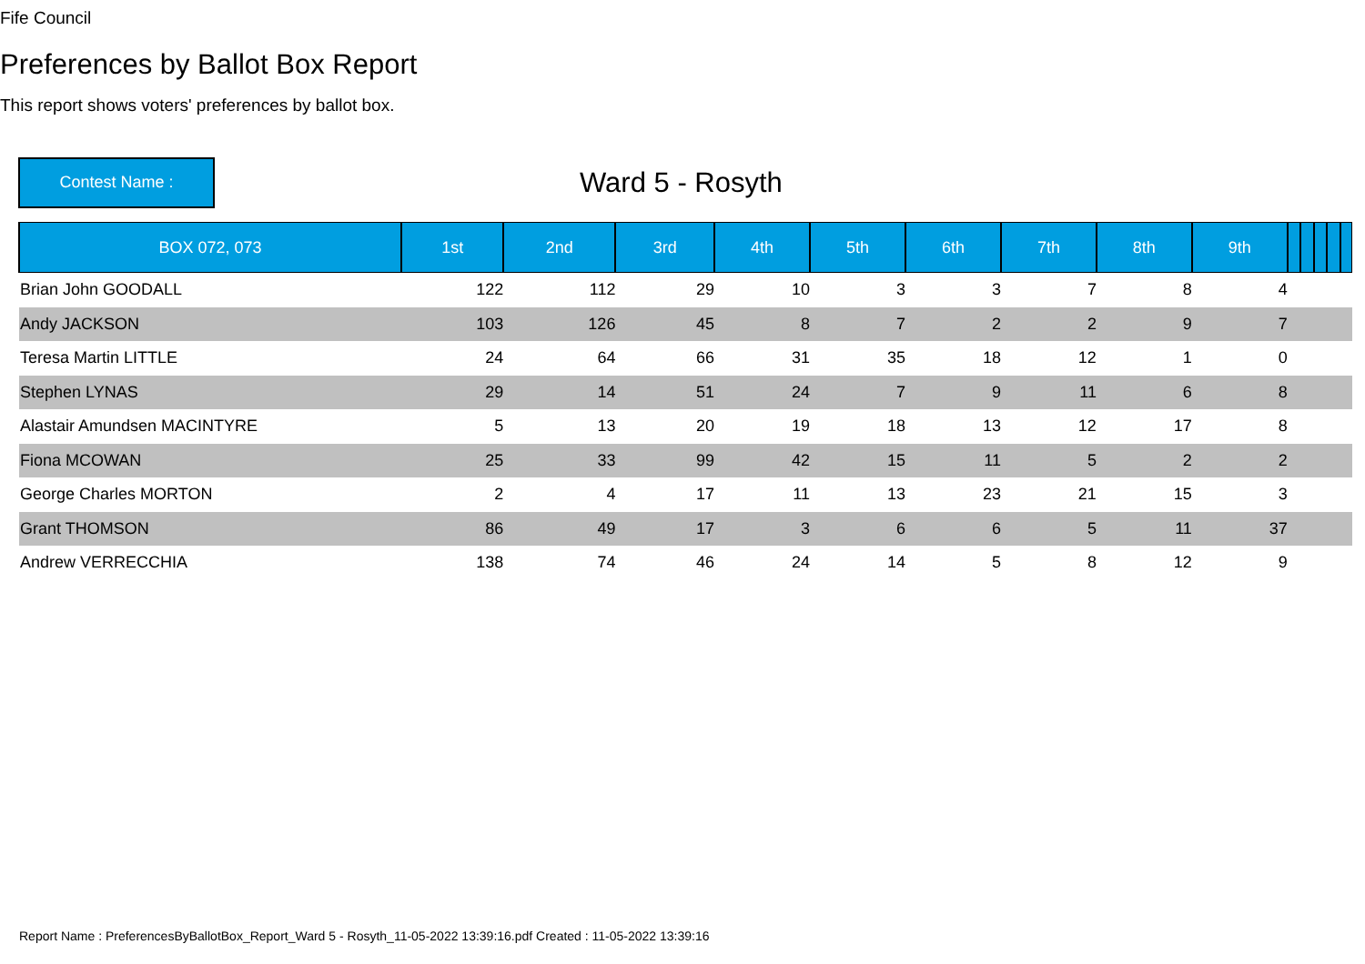Fife Council
Preferences by Ballot Box Report
This report shows voters' preferences by ballot box.
Contest Name :
Ward 5 - Rosyth
| BOX 072, 073 | 1st | 2nd | 3rd | 4th | 5th | 6th | 7th | 8th | 9th | | | | | |
| --- | --- | --- | --- | --- | --- | --- | --- | --- | --- | --- | --- | --- | --- | --- |
| Brian John GOODALL | 122 | 112 | 29 | 10 | 3 | 3 | 7 | 8 | 4 | | | | | |
| Andy JACKSON | 103 | 126 | 45 | 8 | 7 | 2 | 2 | 9 | 7 | | | | | |
| Teresa Martin LITTLE | 24 | 64 | 66 | 31 | 35 | 18 | 12 | 1 | 0 | | | | | |
| Stephen LYNAS | 29 | 14 | 51 | 24 | 7 | 9 | 11 | 6 | 8 | | | | | |
| Alastair Amundsen MACINTYRE | 5 | 13 | 20 | 19 | 18 | 13 | 12 | 17 | 8 | | | | | |
| Fiona MCOWAN | 25 | 33 | 99 | 42 | 15 | 11 | 5 | 2 | 2 | | | | | |
| George Charles MORTON | 2 | 4 | 17 | 11 | 13 | 23 | 21 | 15 | 3 | | | | | |
| Grant THOMSON | 86 | 49 | 17 | 3 | 6 | 6 | 5 | 11 | 37 | | | | | |
| Andrew VERRECCHIA | 138 | 74 | 46 | 24 | 14 | 5 | 8 | 12 | 9 | | | | | |
Report Name : PreferencesByBallotBox_Report_Ward 5 - Rosyth_11-05-2022 13:39:16.pdf Created : 11-05-2022 13:39:16